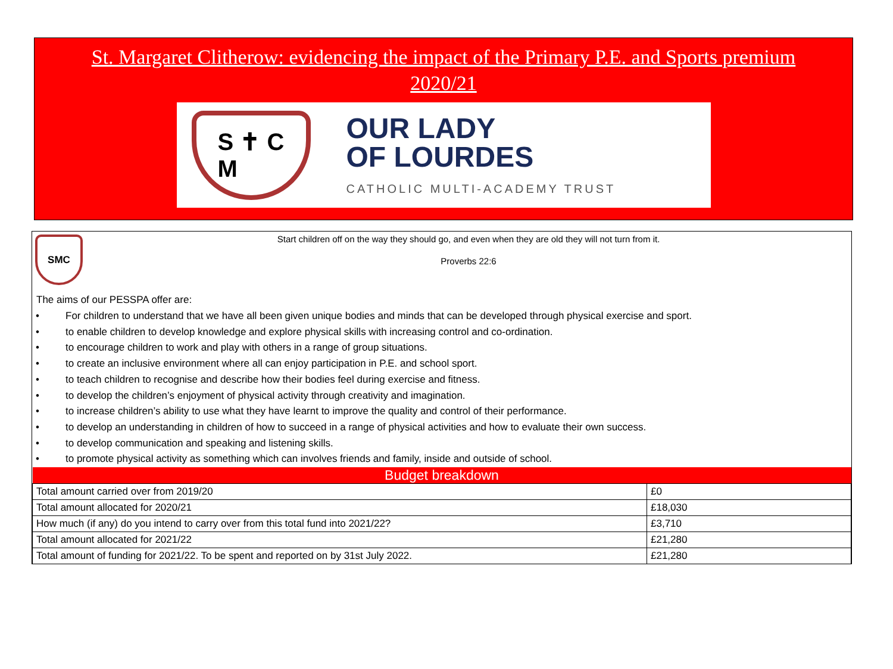St. Margaret Clitherow: evidencing the impact of the Primary P.E. and Sports premium
2020/21
S ✝ C
M
OUR LADY
OF LOURDES
CATHOLIC MULTI-ACADEMY TRUST
SMC
Start children off on the way they should go, and even when they are old they will not turn from it.
Proverbs 22:6
The aims of our PESSPA offer are:
• For children to understand that we have all been given unique bodies and minds that can be developed through physical exercise and sport.
• to enable children to develop knowledge and explore physical skills with increasing control and co-ordination.
• to encourage children to work and play with others in a range of group situations.
• to create an inclusive environment where all can enjoy participation in P.E. and school sport.
• to teach children to recognise and describe how their bodies feel during exercise and fitness.
• to develop the children’s enjoyment of physical activity through creativity and imagination.
• to increase children’s ability to use what they have learnt to improve the quality and control of their performance.
• to develop an understanding in children of how to succeed in a range of physical activities and how to evaluate their own success.
• to develop communication and speaking and listening skills.
• to promote physical activity as something which can involves friends and family, inside and outside of school.
| Budget breakdown | |
| --- | --- |
| Total amount carried over from 2019/20 | £0 |
| Total amount allocated for 2020/21 | £18,030 |
| How much (if any) do you intend to carry over from this total fund into 2021/22? | £3,710 |
| Total amount allocated for 2021/22 | £21,280 |
| Total amount of funding for 2021/22. To be spent and reported on by 31st July 2022. | £21,280 |